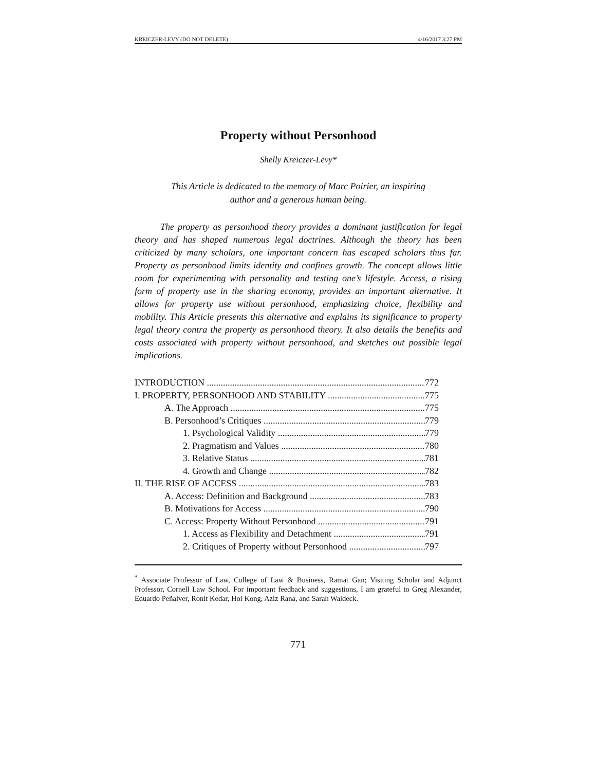KREICZER-LEVY (DO NOT DELETE) 4/16/2017 3:27 PM
Property without Personhood
Shelly Kreiczer-Levy*
This Article is dedicated to the memory of Marc Poirier, an inspiring
author and a generous human being.
The property as personhood theory provides a dominant justification for legal theory and has shaped numerous legal doctrines. Although the theory has been criticized by many scholars, one important concern has escaped scholars thus far. Property as personhood limits identity and confines growth. The concept allows little room for experimenting with personality and testing one’s lifestyle. Access, a rising form of property use in the sharing economy, provides an important alternative. It allows for property use without personhood, emphasizing choice, flexibility and mobility. This Article presents this alternative and explains its significance to property legal theory contra the property as personhood theory. It also details the benefits and costs associated with property without personhood, and sketches out possible legal implications.
INTRODUCTION 772
I. PROPERTY, PERSONHOOD AND STABILITY 775
A. The Approach 775
B. Personhood’s Critiques 779
1. Psychological Validity 779
2. Pragmatism and Values 780
3. Relative Status 781
4. Growth and Change 782
II. THE RISE OF ACCESS 783
A. Access: Definition and Background 783
B. Motivations for Access 790
C. Access: Property Without Personhood 791
1. Access as Flexibility and Detachment 791
2. Critiques of Property without Personhood 797
<sup>*</sup> Associate Professor of Law, College of Law & Business, Ramat Gan; Visiting Scholar and Adjunct Professor, Cornell Law School. For important feedback and suggestions, I am grateful to Greg Alexander, Eduardo Peñalver, Ronit Kedar, Hoi Kong, Aziz Rana, and Sarah Waldeck.
771